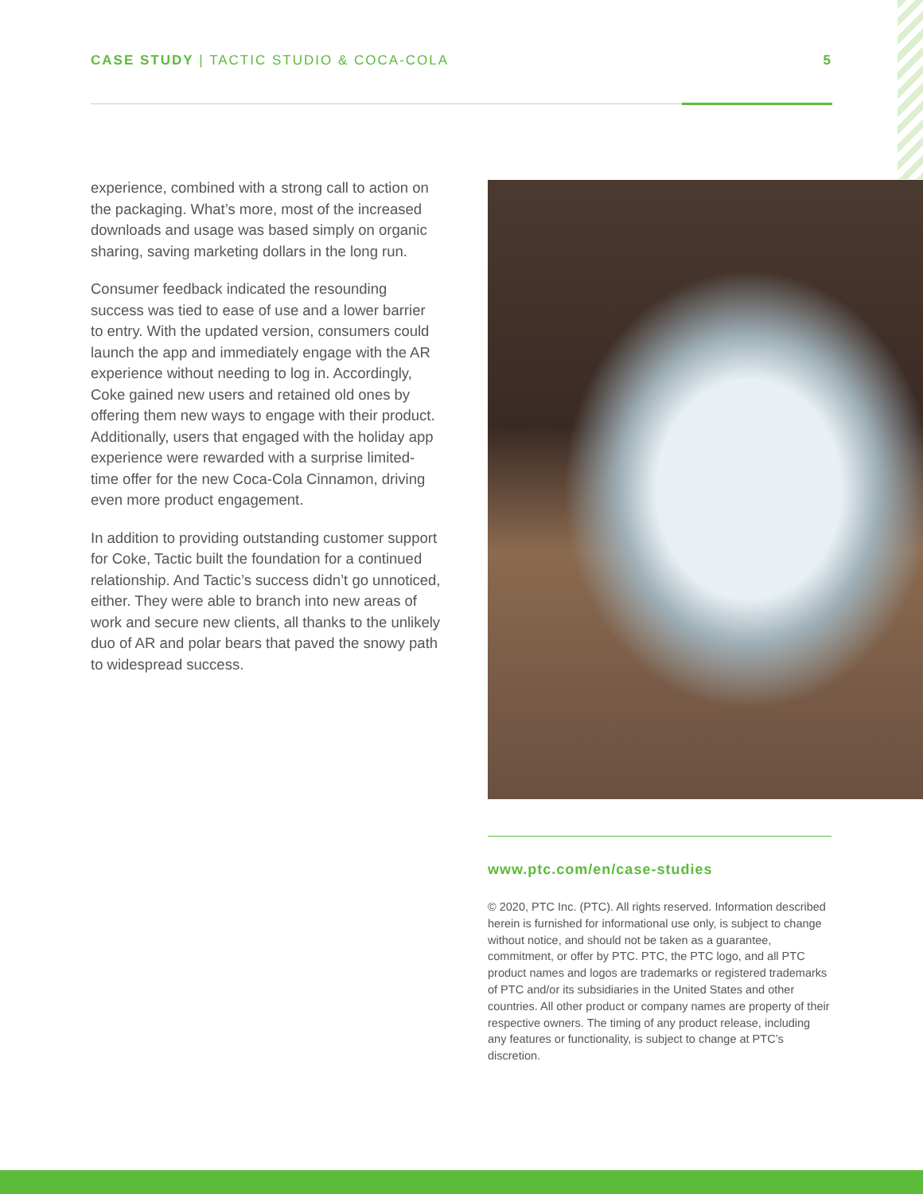CASE STUDY | TACTIC STUDIO & COCA-COLA 5
experience, combined with a strong call to action on the packaging. What’s more, most of the increased downloads and usage was based simply on organic sharing, saving marketing dollars in the long run.
Consumer feedback indicated the resounding success was tied to ease of use and a lower barrier to entry. With the updated version, consumers could launch the app and immediately engage with the AR experience without needing to log in. Accordingly, Coke gained new users and retained old ones by offering them new ways to engage with their product. Additionally, users that engaged with the holiday app experience were rewarded with a surprise limited-time offer for the new Coca-Cola Cinnamon, driving even more product engagement.
In addition to providing outstanding customer support for Coke, Tactic built the foundation for a continued relationship. And Tactic’s success didn’t go unnoticed, either. They were able to branch into new areas of work and secure new clients, all thanks to the unlikely duo of AR and polar bears that paved the snowy path to widespread success.
www.ptc.com/en/case-studies
© 2020, PTC Inc. (PTC). All rights reserved. Information described herein is furnished for informational use only, is subject to change without notice, and should not be taken as a guarantee, commitment, or offer by PTC. PTC, the PTC logo, and all PTC product names and logos are trademarks or registered trademarks of PTC and/or its subsidiaries in the United States and other countries. All other product or company names are property of their respective owners. The timing of any product release, including any features or functionality, is subject to change at PTC’s discretion.